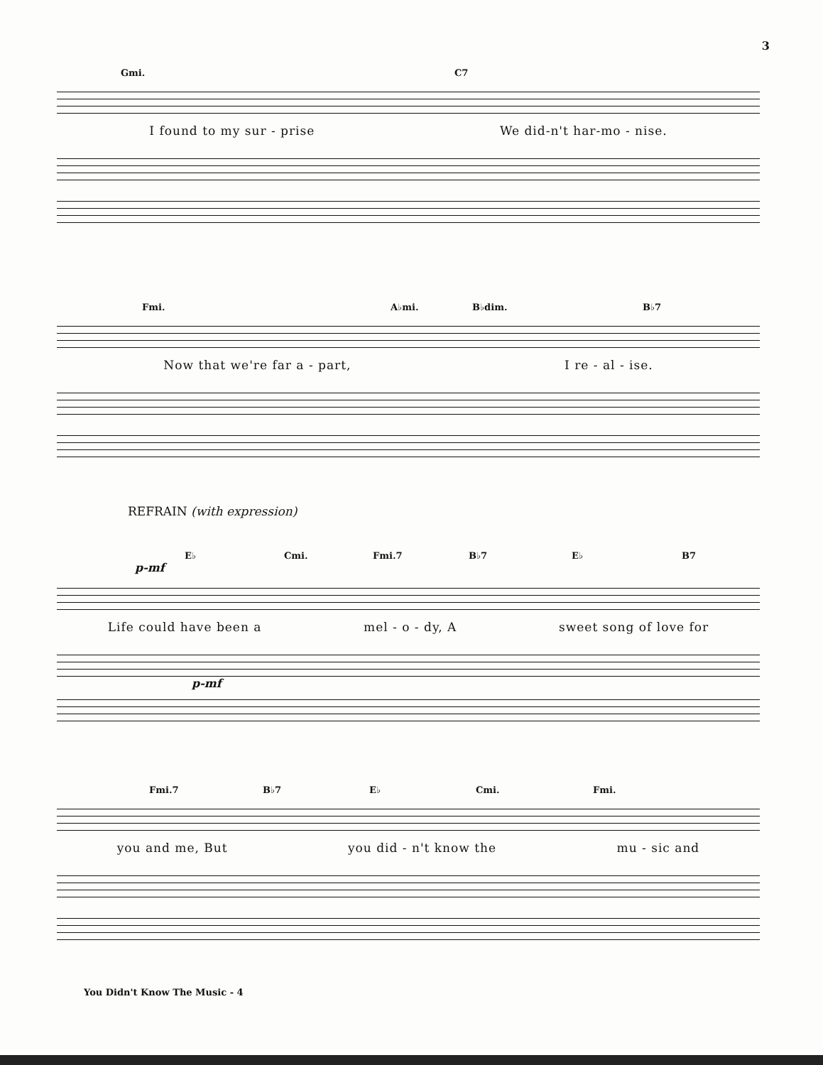3
Gmi. C7
I found to my sur - prise We did-n't har-mo - nise.
Fmi. A♭mi. B♭dim. B♭7
Now that we're far a - part, I re - al - ise.
REFRAIN (with expression)
E♭ Cmi. Fmi.7 B♭7 E♭ B7
p-mf
Life could have been a mel - o - dy, A sweet song of love for
p-mf
Fmi.7 B♭7 E♭ Cmi. Fmi.
you and me, But you did - n't know the mu - sic and
You Didn't Know The Music - 4